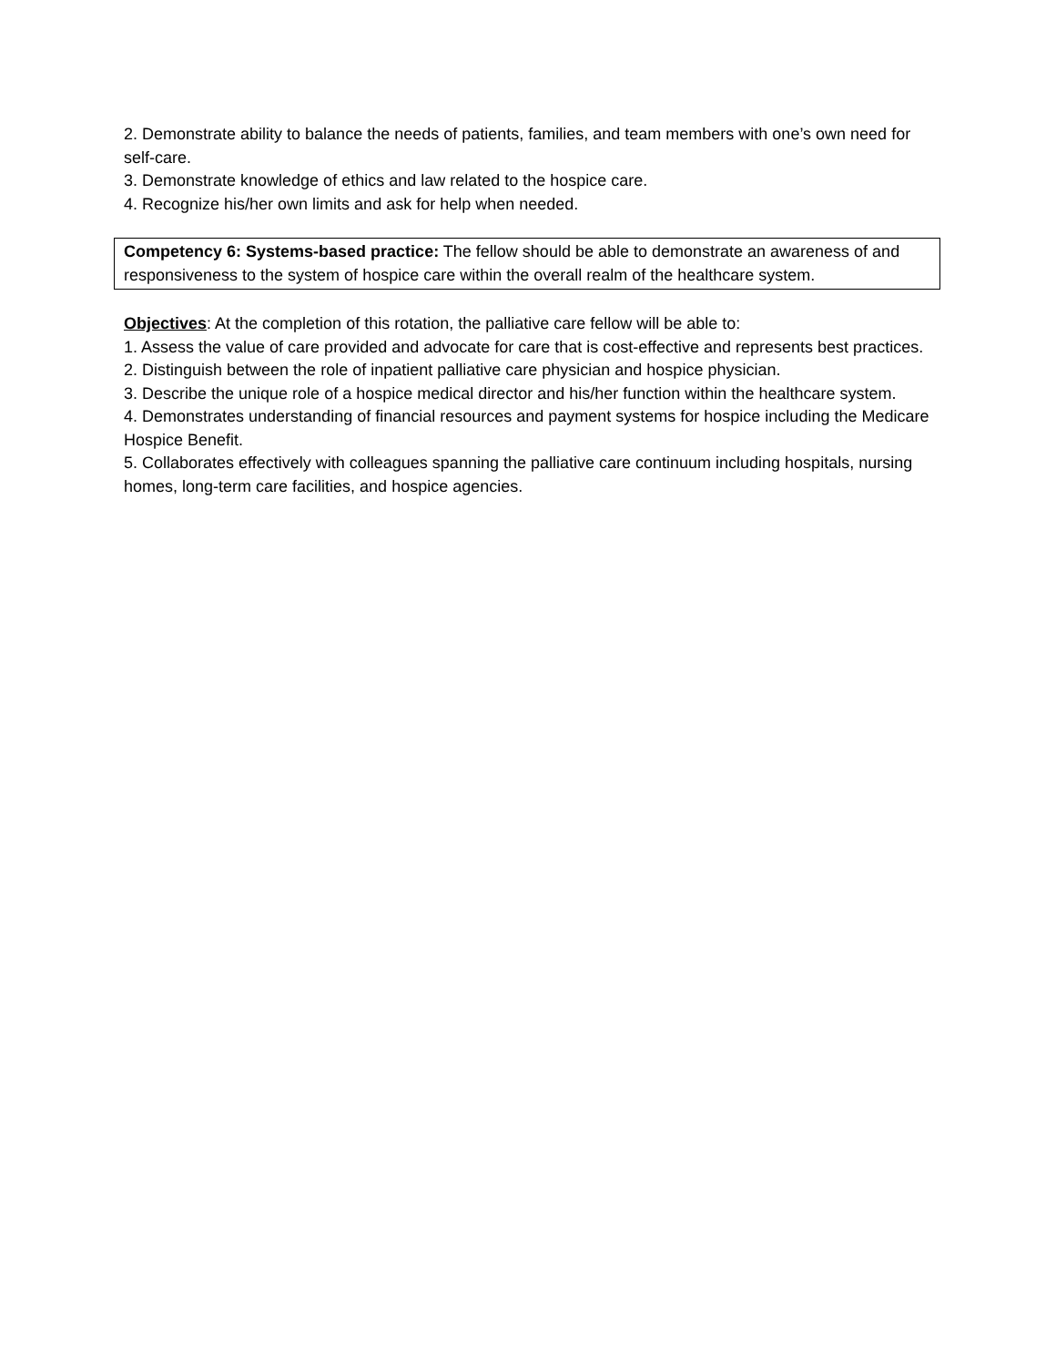2. Demonstrate ability to balance the needs of patients, families, and team members with one’s own need for self-care.
3. Demonstrate knowledge of ethics and law related to the hospice care.
4. Recognize his/her own limits and ask for help when needed.
Competency 6: Systems-based practice: The fellow should be able to demonstrate an awareness of and responsiveness to the system of hospice care within the overall realm of the healthcare system.
Objectives: At the completion of this rotation, the palliative care fellow will be able to:
1. Assess the value of care provided and advocate for care that is cost-effective and represents best practices.
2. Distinguish between the role of inpatient palliative care physician and hospice physician.
3. Describe the unique role of a hospice medical director and his/her function within the healthcare system.
4. Demonstrates understanding of financial resources and payment systems for hospice including the Medicare Hospice Benefit.
5. Collaborates effectively with colleagues spanning the palliative care continuum including hospitals, nursing homes, long-term care facilities, and hospice agencies.